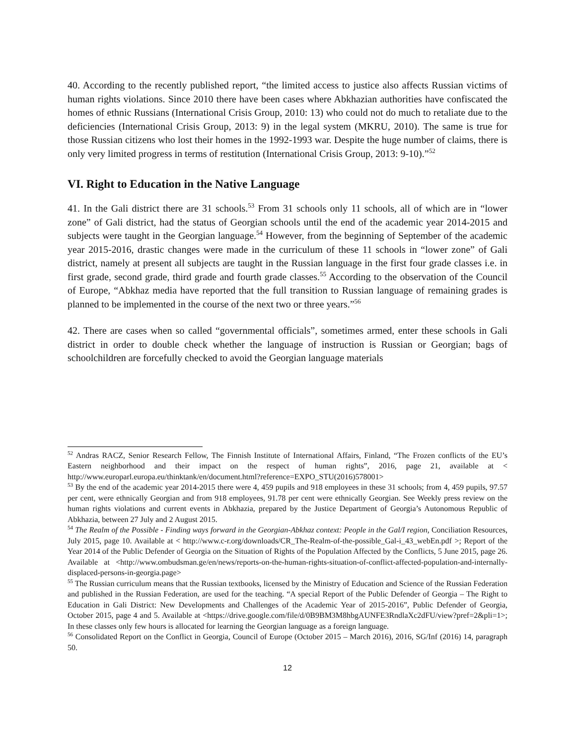40. According to the recently published report, “the limited access to justice also affects Russian victims of human rights violations. Since 2010 there have been cases where Abkhazian authorities have confiscated the homes of ethnic Russians (International Crisis Group, 2010: 13) who could not do much to retaliate due to the deficiencies (International Crisis Group, 2013: 9) in the legal system (MKRU, 2010). The same is true for those Russian citizens who lost their homes in the 1992-1993 war. Despite the huge number of claims, there is only very limited progress in terms of restitution (International Crisis Group, 2013: 9-10).”<sup>52</sup>
VI. Right to Education in the Native Language
41. In the Gali district there are 31 schools.<sup>53</sup> From 31 schools only 11 schools, all of which are in “lower zone” of Gali district, had the status of Georgian schools until the end of the academic year 2014-2015 and subjects were taught in the Georgian language.<sup>54</sup> However, from the beginning of September of the academic year 2015-2016, drastic changes were made in the curriculum of these 11 schools in “lower zone” of Gali district, namely at present all subjects are taught in the Russian language in the first four grade classes i.e. in first grade, second grade, third grade and fourth grade classes.<sup>55</sup> According to the observation of the Council of Europe, “Abkhaz media have reported that the full transition to Russian language of remaining grades is planned to be implemented in the course of the next two or three years.”<sup>56</sup>
42. There are cases when so called “governmental officials”, sometimes armed, enter these schools in Gali district in order to double check whether the language of instruction is Russian or Georgian; bags of schoolchildren are forcefully checked to avoid the Georgian language materials
<sup>52</sup> Andras RACZ, Senior Research Fellow, The Finnish Institute of International Affairs, Finland, “The Frozen conflicts of the EU’s Eastern neighborhood and their impact on the respect of human rights”, 2016, page 21, available at < http://www.europarl.europa.eu/thinktank/en/document.html?reference=EXPO_STU(2016)578001>
<sup>53</sup> By the end of the academic year 2014-2015 there were 4, 459 pupils and 918 employees in these 31 schools; from 4, 459 pupils, 97.57 per cent, were ethnically Georgian and from 918 employees, 91.78 per cent were ethnically Georgian. See Weekly press review on the human rights violations and current events in Abkhazia, prepared by the Justice Department of Georgia’s Autonomous Republic of Abkhazia, between 27 July and 2 August 2015.
<sup>54</sup> The Realm of the Possible - Finding ways forward in the Georgian-Abkhaz context: People in the Gal/I region, Conciliation Resources, July 2015, page 10. Available at < http://www.c-r.org/downloads/CR_The-Realm-of-the-possible_Gal-i_43_webEn.pdf >; Report of the Year 2014 of the Public Defender of Georgia on the Situation of Rights of the Population Affected by the Conflicts, 5 June 2015, page 26. Available at <http://www.ombudsman.ge/en/news/reports-on-the-human-rights-situation-of-conflict-affected-population-and-internally-displaced-persons-in-georgia.page>
<sup>55</sup> The Russian curriculum means that the Russian textbooks, licensed by the Ministry of Education and Science of the Russian Federation and published in the Russian Federation, are used for the teaching. “A special Report of the Public Defender of Georgia – The Right to Education in Gali District: New Developments and Challenges of the Academic Year of 2015-2016”, Public Defender of Georgia, October 2015, page 4 and 5. Available at <https://drive.google.com/file/d/0B9BM3M8hbgAUNFE3RndlaXc2dFU/view?pref=2&pli=1>; In these classes only few hours is allocated for learning the Georgian language as a foreign language.
<sup>56</sup> Consolidated Report on the Conflict in Georgia, Council of Europe (October 2015 – March 2016), 2016, SG/Inf (2016) 14, paragraph 50.
12